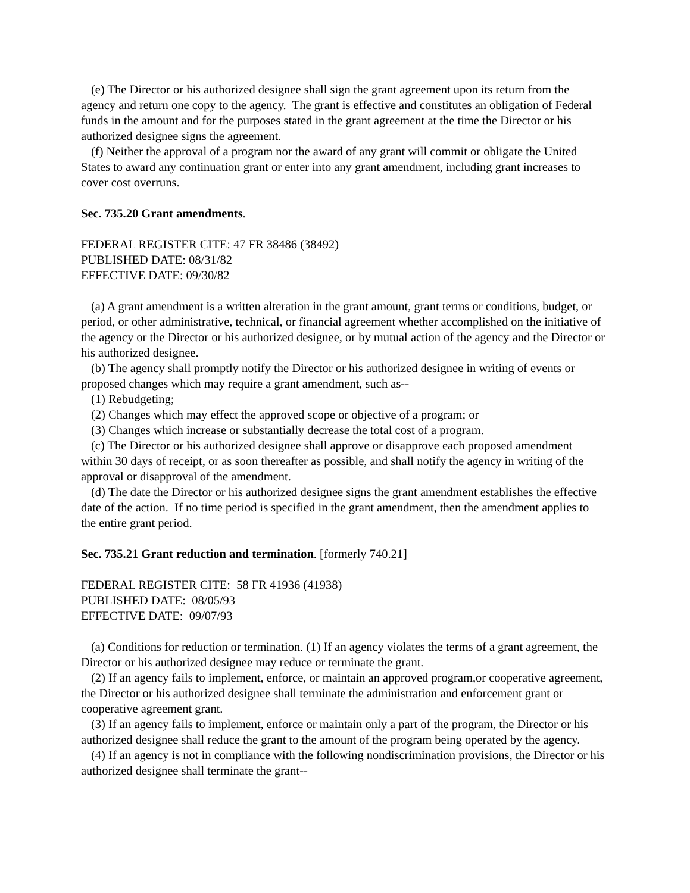(e) The Director or his authorized designee shall sign the grant agreement upon its return from the agency and return one copy to the agency. The grant is effective and constitutes an obligation of Federal funds in the amount and for the purposes stated in the grant agreement at the time the Director or his authorized designee signs the agreement.
(f) Neither the approval of a program nor the award of any grant will commit or obligate the United States to award any continuation grant or enter into any grant amendment, including grant increases to cover cost overruns.
Sec. 735.20 Grant amendments.
FEDERAL REGISTER CITE: 47 FR 38486 (38492)
PUBLISHED DATE: 08/31/82
EFFECTIVE DATE: 09/30/82
(a) A grant amendment is a written alteration in the grant amount, grant terms or conditions, budget, or period, or other administrative, technical, or financial agreement whether accomplished on the initiative of the agency or the Director or his authorized designee, or by mutual action of the agency and the Director or his authorized designee.
(b) The agency shall promptly notify the Director or his authorized designee in writing of events or proposed changes which may require a grant amendment, such as--
(1) Rebudgeting;
(2) Changes which may effect the approved scope or objective of a program; or
(3) Changes which increase or substantially decrease the total cost of a program.
(c) The Director or his authorized designee shall approve or disapprove each proposed amendment within 30 days of receipt, or as soon thereafter as possible, and shall notify the agency in writing of the approval or disapproval of the amendment.
(d) The date the Director or his authorized designee signs the grant amendment establishes the effective date of the action. If no time period is specified in the grant amendment, then the amendment applies to the entire grant period.
Sec. 735.21 Grant reduction and termination. [formerly 740.21]
FEDERAL REGISTER CITE: 58 FR 41936 (41938)
PUBLISHED DATE: 08/05/93
EFFECTIVE DATE: 09/07/93
(a) Conditions for reduction or termination. (1) If an agency violates the terms of a grant agreement, the Director or his authorized designee may reduce or terminate the grant.
(2) If an agency fails to implement, enforce, or maintain an approved program,or cooperative agreement, the Director or his authorized designee shall terminate the administration and enforcement grant or cooperative agreement grant.
(3) If an agency fails to implement, enforce or maintain only a part of the program, the Director or his authorized designee shall reduce the grant to the amount of the program being operated by the agency.
(4) If an agency is not in compliance with the following nondiscrimination provisions, the Director or his authorized designee shall terminate the grant--